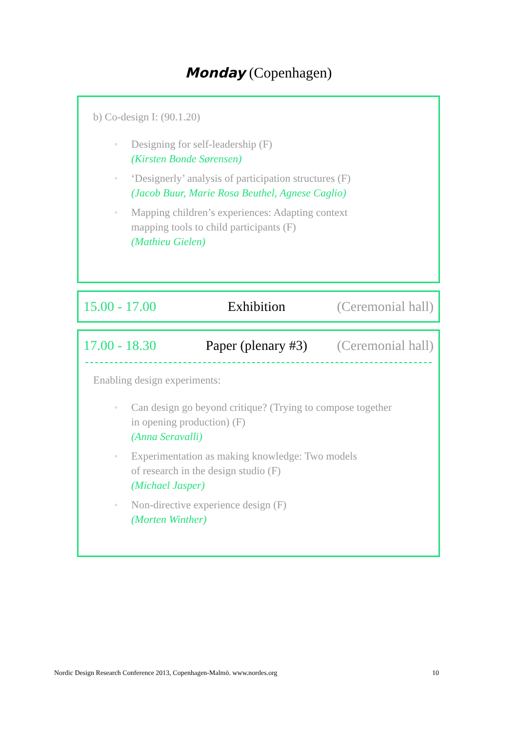Monday (Copenhagen)
b) Co-design I: (90.1.20)
◦ Designing for self-leadership (F)
(Kirsten Bonde Sørensen)
◦ ‘Designerly’ analysis of participation structures (F)
(Jacob Buur, Marie Rosa Beuthel, Agnese Caglio)
◦ Mapping children’s experiences: Adapting context
mapping tools to child participants (F)
(Mathieu Gielen)
15.00 - 17.00 Exhibition (Ceremonial hall)
17.00 - 18.30 Paper (plenary #3) (Ceremonial hall)
Enabling design experiments:
◦ Can design go beyond critique? (Trying to compose together
in opening production) (F)
(Anna Seravalli)
◦ Experimentation as making knowledge: Two models
of research in the design studio (F)
(Michael Jasper)
◦ Non-directive experience design (F)
(Morten Winther)
Nordic Design Research Conference 2013, Copenhagen-Malmö. www.nordes.org 10